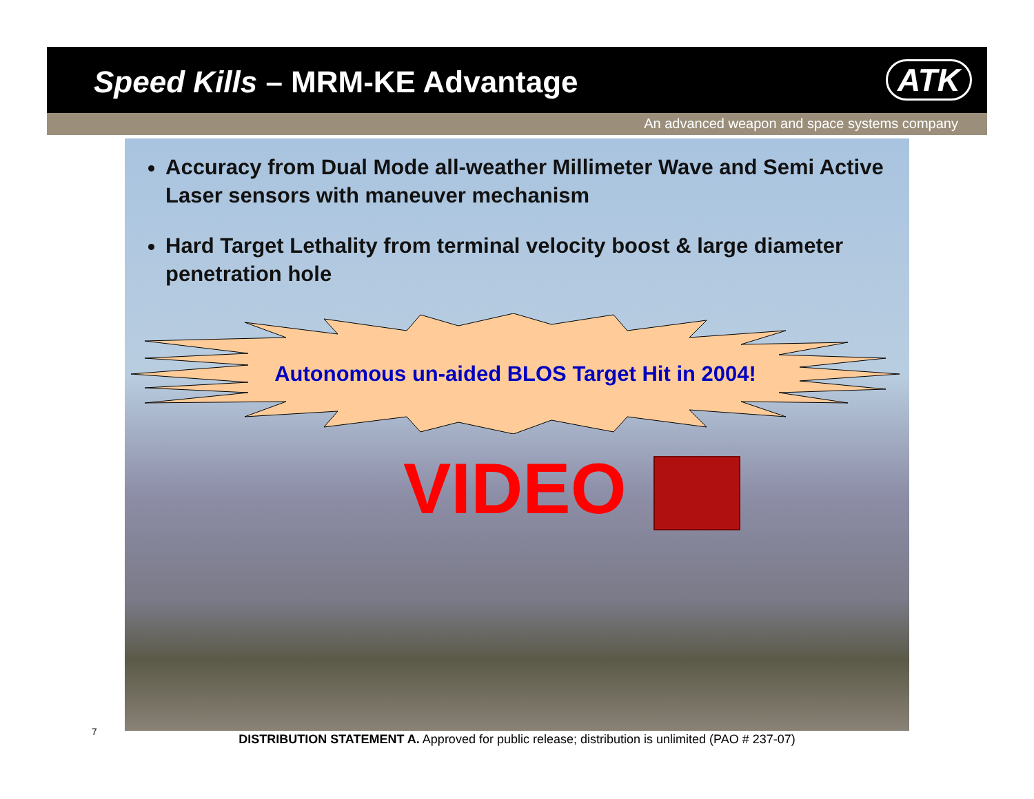Speed Kills – MRM-KE Advantage ATK
An advanced weapon and space systems company
Accuracy from Dual Mode all-weather Millimeter Wave and Semi Active Laser sensors with maneuver mechanism
Hard Target Lethality from terminal velocity boost & large diameter penetration hole
Autonomous un-aided BLOS Target Hit in 2004!
VIDEO
7
DISTRIBUTION STATEMENT A. Approved for public release; distribution is unlimited (PAO # 237-07)